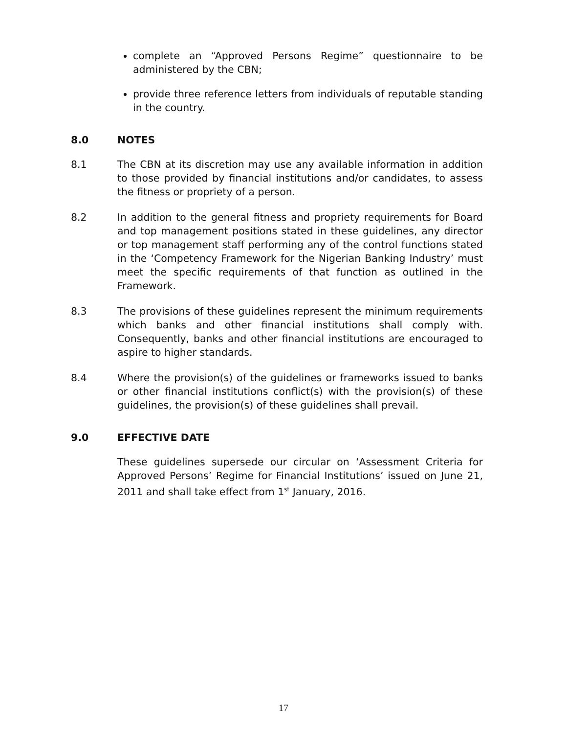complete an “Approved Persons Regime” questionnaire to be administered by the CBN;
provide three reference letters from individuals of reputable standing in the country.
8.0 NOTES
8.1 The CBN at its discretion may use any available information in addition to those provided by financial institutions and/or candidates, to assess the fitness or propriety of a person.
8.2 In addition to the general fitness and propriety requirements for Board and top management positions stated in these guidelines, any director or top management staff performing any of the control functions stated in the ‘Competency Framework for the Nigerian Banking Industry’ must meet the specific requirements of that function as outlined in the Framework.
8.3 The provisions of these guidelines represent the minimum requirements which banks and other financial institutions shall comply with. Consequently, banks and other financial institutions are encouraged to aspire to higher standards.
8.4 Where the provision(s) of the guidelines or frameworks issued to banks or other financial institutions conflict(s) with the provision(s) of these guidelines, the provision(s) of these guidelines shall prevail.
9.0 EFFECTIVE DATE
These guidelines supersede our circular on ‘Assessment Criteria for Approved Persons’ Regime for Financial Institutions’ issued on June 21, 2011 and shall take effect from 1<sup>st</sup> January, 2016.
17